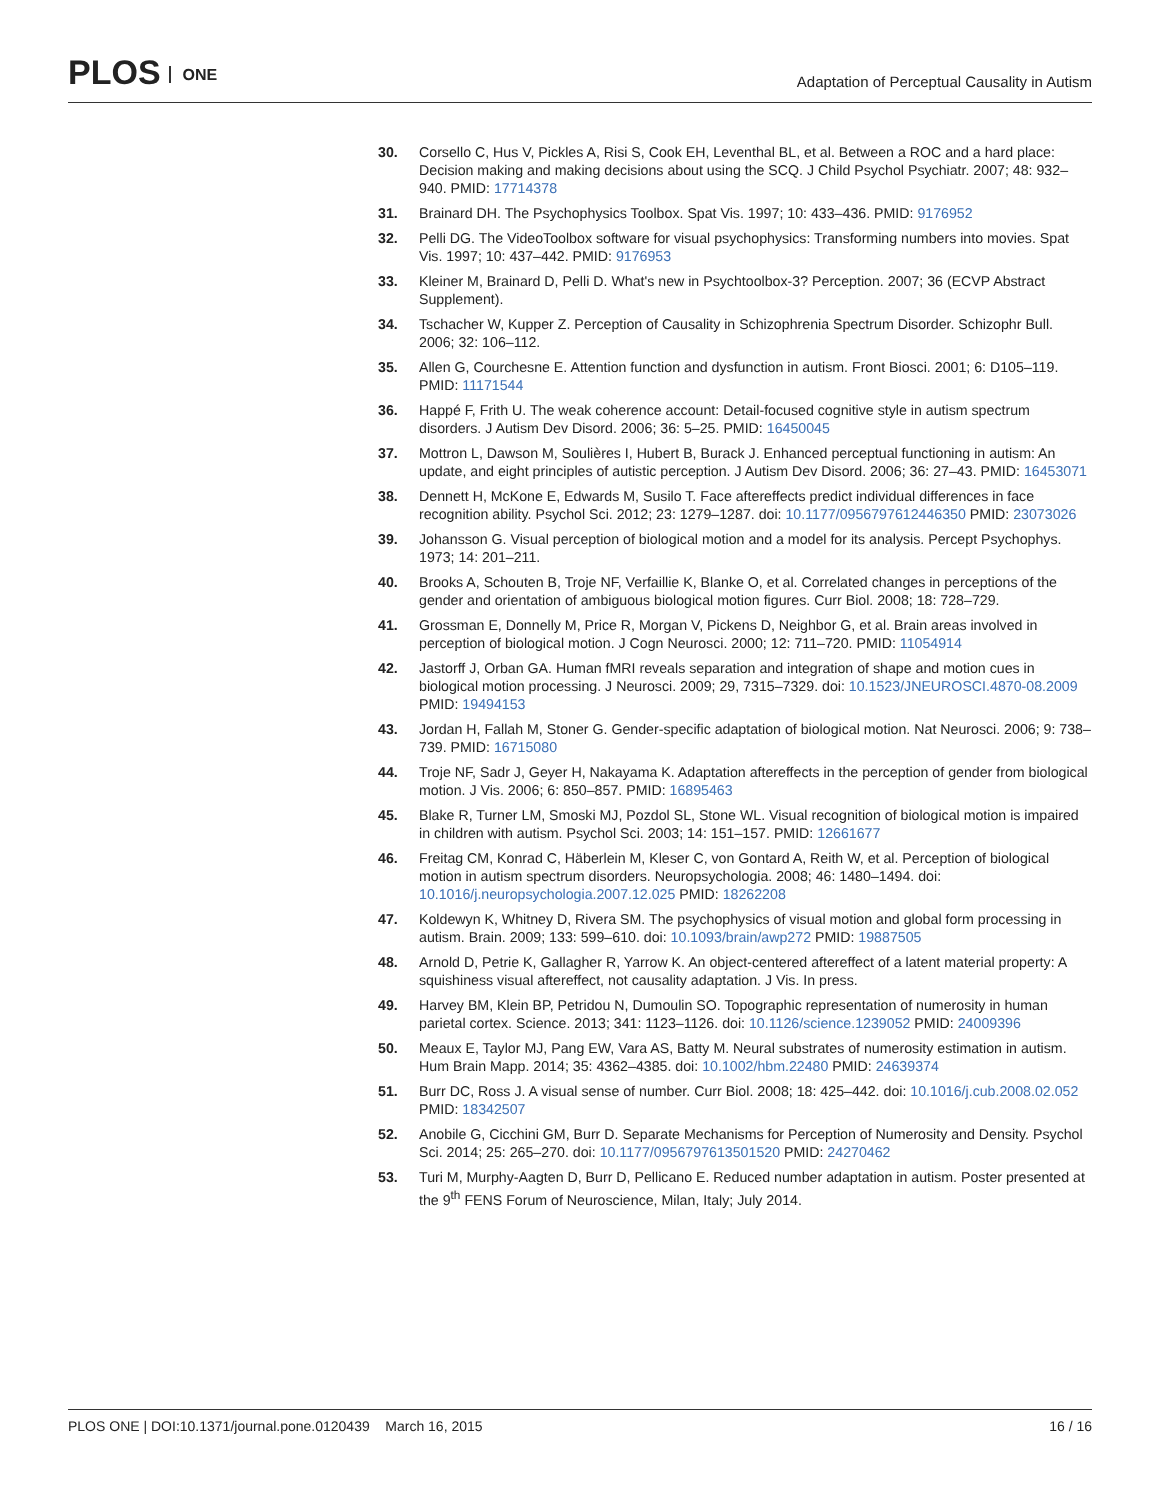PLOS ONE
Adaptation of Perceptual Causality in Autism
30. Corsello C, Hus V, Pickles A, Risi S, Cook EH, Leventhal BL, et al. Between a ROC and a hard place: Decision making and making decisions about using the SCQ. J Child Psychol Psychiatr. 2007; 48: 932–940. PMID: 17714378
31. Brainard DH. The Psychophysics Toolbox. Spat Vis. 1997; 10: 433–436. PMID: 9176952
32. Pelli DG. The VideoToolbox software for visual psychophysics: Transforming numbers into movies. Spat Vis. 1997; 10: 437–442. PMID: 9176953
33. Kleiner M, Brainard D, Pelli D. What's new in Psychtoolbox-3? Perception. 2007; 36 (ECVP Abstract Supplement).
34. Tschacher W, Kupper Z. Perception of Causality in Schizophrenia Spectrum Disorder. Schizophr Bull. 2006; 32: 106–112.
35. Allen G, Courchesne E. Attention function and dysfunction in autism. Front Biosci. 2001; 6: D105–119. PMID: 11171544
36. Happé F, Frith U. The weak coherence account: Detail-focused cognitive style in autism spectrum disorders. J Autism Dev Disord. 2006; 36: 5–25. PMID: 16450045
37. Mottron L, Dawson M, Soulières I, Hubert B, Burack J. Enhanced perceptual functioning in autism: An update, and eight principles of autistic perception. J Autism Dev Disord. 2006; 36: 27–43. PMID: 16453071
38. Dennett H, McKone E, Edwards M, Susilo T. Face aftereffects predict individual differences in face recognition ability. Psychol Sci. 2012; 23: 1279–1287. doi: 10.1177/0956797612446350 PMID: 23073026
39. Johansson G. Visual perception of biological motion and a model for its analysis. Percept Psychophys. 1973; 14: 201–211.
40. Brooks A, Schouten B, Troje NF, Verfaillie K, Blanke O, et al. Correlated changes in perceptions of the gender and orientation of ambiguous biological motion figures. Curr Biol. 2008; 18: 728–729.
41. Grossman E, Donnelly M, Price R, Morgan V, Pickens D, Neighbor G, et al. Brain areas involved in perception of biological motion. J Cogn Neurosci. 2000; 12: 711–720. PMID: 11054914
42. Jastorff J, Orban GA. Human fMRI reveals separation and integration of shape and motion cues in biological motion processing. J Neurosci. 2009; 29, 7315–7329. doi: 10.1523/JNEUROSCI.4870-08.2009 PMID: 19494153
43. Jordan H, Fallah M, Stoner G. Gender-specific adaptation of biological motion. Nat Neurosci. 2006; 9: 738–739. PMID: 16715080
44. Troje NF, Sadr J, Geyer H, Nakayama K. Adaptation aftereffects in the perception of gender from biological motion. J Vis. 2006; 6: 850–857. PMID: 16895463
45. Blake R, Turner LM, Smoski MJ, Pozdol SL, Stone WL. Visual recognition of biological motion is impaired in children with autism. Psychol Sci. 2003; 14: 151–157. PMID: 12661677
46. Freitag CM, Konrad C, Häberlein M, Kleser C, von Gontard A, Reith W, et al. Perception of biological motion in autism spectrum disorders. Neuropsychologia. 2008; 46: 1480–1494. doi: 10.1016/j.neuropsychologia.2007.12.025 PMID: 18262208
47. Koldewyn K, Whitney D, Rivera SM. The psychophysics of visual motion and global form processing in autism. Brain. 2009; 133: 599–610. doi: 10.1093/brain/awp272 PMID: 19887505
48. Arnold D, Petrie K, Gallagher R, Yarrow K. An object-centered aftereffect of a latent material property: A squishiness visual aftereffect, not causality adaptation. J Vis. In press.
49. Harvey BM, Klein BP, Petridou N, Dumoulin SO. Topographic representation of numerosity in human parietal cortex. Science. 2013; 341: 1123–1126. doi: 10.1126/science.1239052 PMID: 24009396
50. Meaux E, Taylor MJ, Pang EW, Vara AS, Batty M. Neural substrates of numerosity estimation in autism. Hum Brain Mapp. 2014; 35: 4362–4385. doi: 10.1002/hbm.22480 PMID: 24639374
51. Burr DC, Ross J. A visual sense of number. Curr Biol. 2008; 18: 425–442. doi: 10.1016/j.cub.2008.02.052 PMID: 18342507
52. Anobile G, Cicchini GM, Burr D. Separate Mechanisms for Perception of Numerosity and Density. Psychol Sci. 2014; 25: 265–270. doi: 10.1177/0956797613501520 PMID: 24270462
53. Turi M, Murphy-Aagten D, Burr D, Pellicano E. Reduced number adaptation in autism. Poster presented at the 9<sup>th</sup> FENS Forum of Neuroscience, Milan, Italy; July 2014.
PLOS ONE | DOI:10.1371/journal.pone.0120439 March 16, 2015
16 / 16